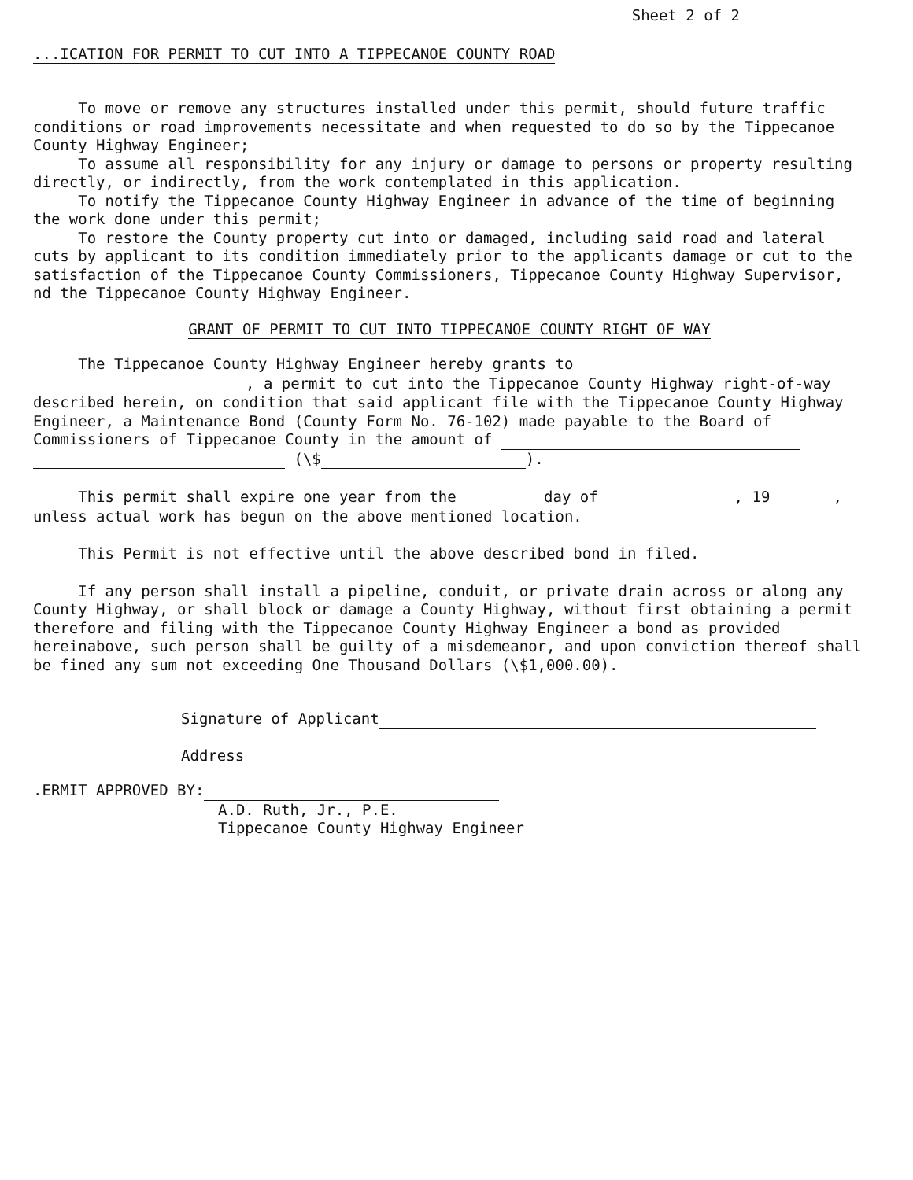Sheet 2 of 2
...ICATION FOR PERMIT TO CUT INTO A TIPPECANOE COUNTY ROAD
To move or remove any structures installed under this permit, should future traffic conditions or road improvements necessitate and when requested to do so by the Tippecanoe County Highway Engineer;
To assume all responsibility for any injury or damage to persons or property resulting directly, or indirectly, from the work contemplated in this application.
To notify the Tippecanoe County Highway Engineer in advance of the time of beginning the work done under this permit;
To restore the County property cut into or damaged, including said road and lateral cuts by applicant to its condition immediately prior to the applicants damage or cut to the satisfaction of the Tippecanoe County Commissioners, Tippecanoe County Highway Supervisor, nd the Tippecanoe County Highway Engineer.
GRANT OF PERMIT TO CUT INTO TIPPECANOE COUNTY RIGHT OF WAY
The Tippecanoe County Highway Engineer hereby grants to
, a permit to cut into the Tippecanoe County Highway right-of-way described herein, on condition that said applicant file with the Tippecanoe County Highway Engineer, a Maintenance Bond (County Form No. 76-102) made payable to the Board of Commissioners of Tippecanoe County in the amount of
(\$ ).
This permit shall expire one year from the day of , 19 , unless actual work has begun on the above mentioned location.
This Permit is not effective until the above described bond in filed.
If any person shall install a pipeline, conduit, or private drain across or along any County Highway, or shall block or damage a County Highway, without first obtaining a permit therefore and filing with the Tippecanoe County Highway Engineer a bond as provided hereinabove, such person shall be guilty of a misdemeanor, and upon conviction thereof shall be fined any sum not exceeding One Thousand Dollars (\$1,000.00).
Signature of Applicant
Address
.ERMIT APPROVED BY:
A.D. Ruth, Jr., P.E.
Tippecanoe County Highway Engineer